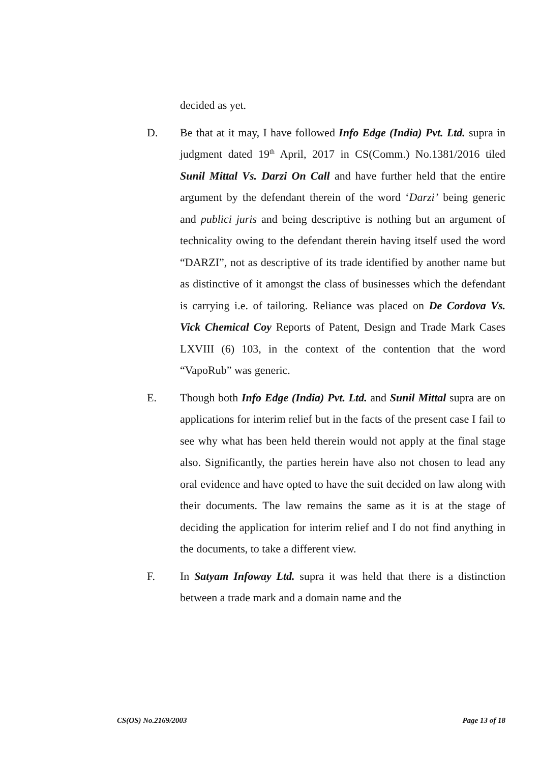decided as yet.
D. Be that at it may, I have followed Info Edge (India) Pvt. Ltd. supra in judgment dated 19<sup>th</sup> April, 2017 in CS(Comm.) No.1381/2016 tiled Sunil Mittal Vs. Darzi On Call and have further held that the entire argument by the defendant therein of the word ‘Darzi’ being generic and publici juris and being descriptive is nothing but an argument of technicality owing to the defendant therein having itself used the word “DARZI”, not as descriptive of its trade identified by another name but as distinctive of it amongst the class of businesses which the defendant is carrying i.e. of tailoring. Reliance was placed on De Cordova Vs. Vick Chemical Coy Reports of Patent, Design and Trade Mark Cases LXVIII (6) 103, in the context of the contention that the word “VapoRub” was generic.
E. Though both Info Edge (India) Pvt. Ltd. and Sunil Mittal supra are on applications for interim relief but in the facts of the present case I fail to see why what has been held therein would not apply at the final stage also. Significantly, the parties herein have also not chosen to lead any oral evidence and have opted to have the suit decided on law along with their documents. The law remains the same as it is at the stage of deciding the application for interim relief and I do not find anything in the documents, to take a different view.
F. In Satyam Infoway Ltd. supra it was held that there is a distinction between a trade mark and a domain name and the
CS(OS) No.2169/2003 Page 13 of 18